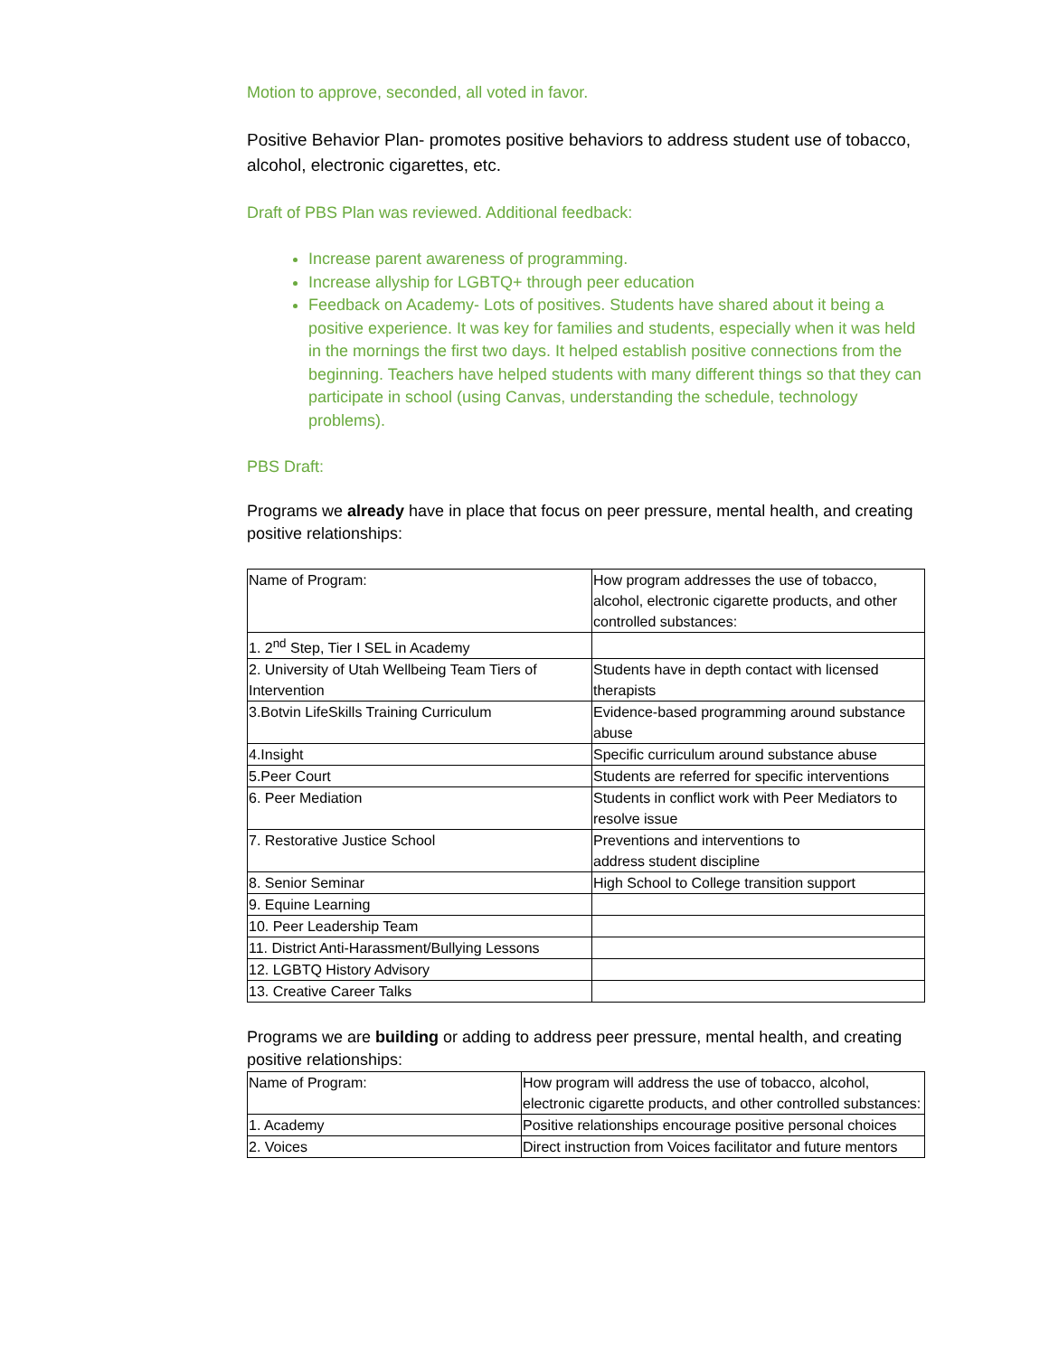Motion to approve, seconded, all voted in favor.
Positive Behavior Plan- promotes positive behaviors to address student use of tobacco, alcohol, electronic cigarettes, etc.
Draft of PBS Plan was reviewed. Additional feedback:
Increase parent awareness of programming.
Increase allyship for LGBTQ+ through peer education
Feedback on Academy- Lots of positives. Students have shared about it being a positive experience. It was key for families and students, especially when it was held in the mornings the first two days. It helped establish positive connections from the beginning. Teachers have helped students with many different things so that they can participate in school (using Canvas, understanding the schedule, technology problems).
PBS Draft:
Programs we already have in place that focus on peer pressure, mental health, and creating positive relationships:
| Name of Program: | How program addresses the use of tobacco, alcohol, electronic cigarette products, and other controlled substances: |
| 1. 2<sup>nd</sup> Step, Tier I SEL in Academy | |
| 2. University of Utah Wellbeing Team Tiers of Intervention | Students have in depth contact with licensed therapists |
| 3.Botvin LifeSkills Training Curriculum | Evidence-based programming around substance abuse |
| 4.Insight | Specific curriculum around substance abuse |
| 5.Peer Court | Students are referred for specific interventions |
| 6. Peer Mediation | Students in conflict work with Peer Mediators to resolve issue |
| 7. Restorative Justice School | Preventions and interventions to address student discipline |
| 8. Senior Seminar | High School to College transition support |
| 9. Equine Learning | |
| 10. Peer Leadership Team | |
| 11. District Anti-Harassment/Bullying Lessons | |
| 12. LGBTQ History Advisory | |
| 13. Creative Career Talks | |
Programs we are building or adding to address peer pressure, mental health, and creating positive relationships:
| Name of Program: | How program will address the use of tobacco, alcohol, electronic cigarette products, and other controlled substances: |
| 1. Academy | Positive relationships encourage positive personal choices |
| 2. Voices | Direct instruction from Voices facilitator and future mentors |